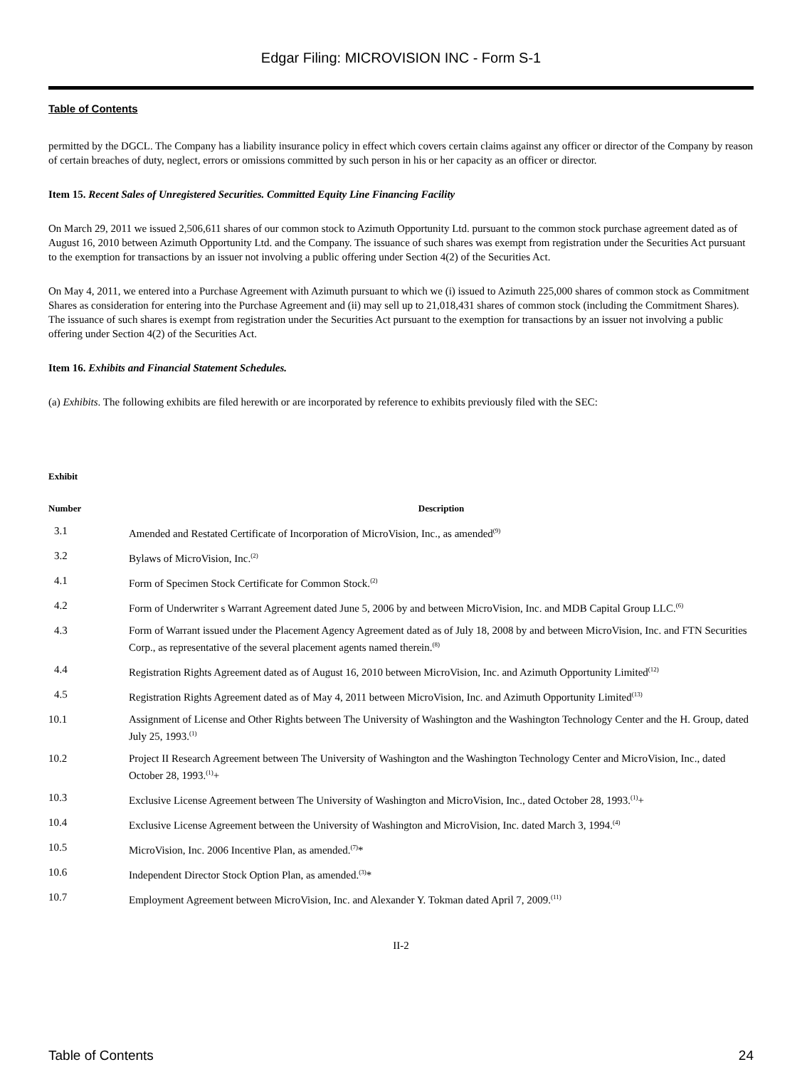Edgar Filing: MICROVISION INC - Form S-1
Table of Contents
permitted by the DGCL. The Company has a liability insurance policy in effect which covers certain claims against any officer or director of the Company by reason of certain breaches of duty, neglect, errors or omissions committed by such person in his or her capacity as an officer or director.
Item 15. Recent Sales of Unregistered Securities. Committed Equity Line Financing Facility
On March 29, 2011 we issued 2,506,611 shares of our common stock to Azimuth Opportunity Ltd. pursuant to the common stock purchase agreement dated as of August 16, 2010 between Azimuth Opportunity Ltd. and the Company. The issuance of such shares was exempt from registration under the Securities Act pursuant to the exemption for transactions by an issuer not involving a public offering under Section 4(2) of the Securities Act.
On May 4, 2011, we entered into a Purchase Agreement with Azimuth pursuant to which we (i) issued to Azimuth 225,000 shares of common stock as Commitment Shares as consideration for entering into the Purchase Agreement and (ii) may sell up to 21,018,431 shares of common stock (including the Commitment Shares). The issuance of such shares is exempt from registration under the Securities Act pursuant to the exemption for transactions by an issuer not involving a public offering under Section 4(2) of the Securities Act.
Item 16. Exhibits and Financial Statement Schedules.
(a) Exhibits. The following exhibits are filed herewith or are incorporated by reference to exhibits previously filed with the SEC:
| Exhibit | |
| --- | --- |
| Number | Description |
| 3.1 | Amended and Restated Certificate of Incorporation of MicroVision, Inc., as amended<sup>(9)</sup> |
| 3.2 | Bylaws of MicroVision, Inc.<sup>(2)</sup> |
| 4.1 | Form of Specimen Stock Certificate for Common Stock.<sup>(2)</sup> |
| 4.2 | Form of Underwriter s Warrant Agreement dated June 5, 2006 by and between MicroVision, Inc. and MDB Capital Group LLC.<sup>(6)</sup> |
| 4.3 | Form of Warrant issued under the Placement Agency Agreement dated as of July 18, 2008 by and between MicroVision, Inc. and FTN Securities Corp., as representative of the several placement agents named therein.<sup>(8)</sup> |
| 4.4 | Registration Rights Agreement dated as of August 16, 2010 between MicroVision, Inc. and Azimuth Opportunity Limited<sup>(12)</sup> |
| 4.5 | Registration Rights Agreement dated as of May 4, 2011 between MicroVision, Inc. and Azimuth Opportunity Limited<sup>(13)</sup> |
| 10.1 | Assignment of License and Other Rights between The University of Washington and the Washington Technology Center and the H. Group, dated July 25, 1993.<sup>(1)</sup> |
| 10.2 | Project II Research Agreement between The University of Washington and the Washington Technology Center and MicroVision, Inc., dated October 28, 1993.<sup>(1)</sup>+ |
| 10.3 | Exclusive License Agreement between The University of Washington and MicroVision, Inc., dated October 28, 1993.<sup>(1)</sup>+ |
| 10.4 | Exclusive License Agreement between the University of Washington and MicroVision, Inc. dated March 3, 1994.<sup>(4)</sup> |
| 10.5 | MicroVision, Inc. 2006 Incentive Plan, as amended.<sup>(7)</sup>* |
| 10.6 | Independent Director Stock Option Plan, as amended.<sup>(3)</sup>* |
| 10.7 | Employment Agreement between MicroVision, Inc. and Alexander Y. Tokman dated April 7, 2009.<sup>(11)</sup> |
II-2
Table of Contents 24